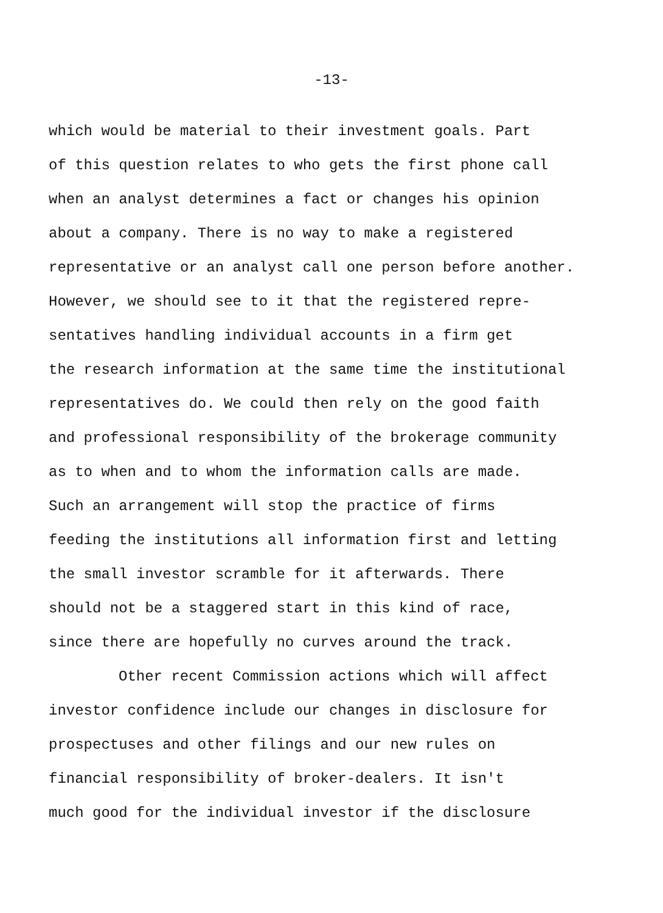-13-
which would be material to their investment goals. Part
of this question relates to who gets the first phone call
when an analyst determines a fact or changes his opinion
about a company. There is no way to make a registered
representative or an analyst call one person before another.
However, we should see to it that the registered repre-
sentatives handling individual accounts in a firm get
the research information at the same time the institutional
representatives do. We could then rely on the good faith
and professional responsibility of the brokerage community
as to when and to whom the information calls are made.
Such an arrangement will stop the practice of firms
feeding the institutions all information first and letting
the small investor scramble for it afterwards. There
should not be a staggered start in this kind of race,
since there are hopefully no curves around the track.
Other recent Commission actions which will affect
investor confidence include our changes in disclosure for
prospectuses and other filings and our new rules on
financial responsibility of broker-dealers. It isn't
much good for the individual investor if the disclosure